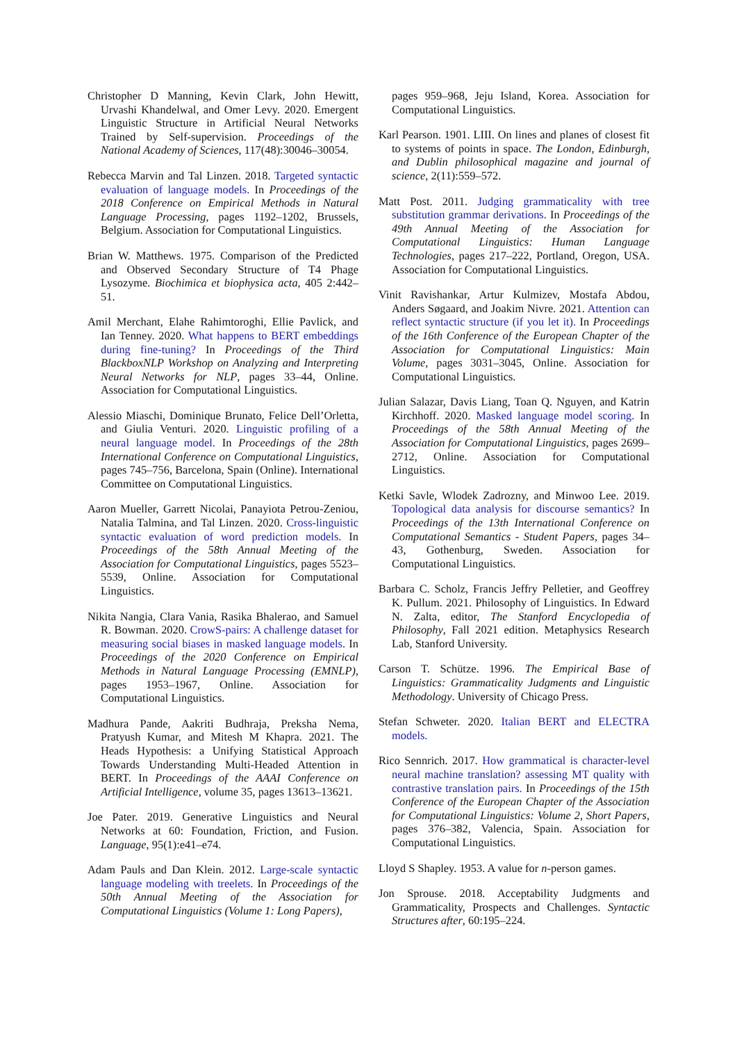Christopher D Manning, Kevin Clark, John Hewitt, Urvashi Khandelwal, and Omer Levy. 2020. Emergent Linguistic Structure in Artificial Neural Networks Trained by Self-supervision. Proceedings of the National Academy of Sciences, 117(48):30046–30054.
Rebecca Marvin and Tal Linzen. 2018. Targeted syntactic evaluation of language models. In Proceedings of the 2018 Conference on Empirical Methods in Natural Language Processing, pages 1192–1202, Brussels, Belgium. Association for Computational Linguistics.
Brian W. Matthews. 1975. Comparison of the Predicted and Observed Secondary Structure of T4 Phage Lysozyme. Biochimica et biophysica acta, 405 2:442–51.
Amil Merchant, Elahe Rahimtoroghi, Ellie Pavlick, and Ian Tenney. 2020. What happens to BERT embeddings during fine-tuning? In Proceedings of the Third BlackboxNLP Workshop on Analyzing and Interpreting Neural Networks for NLP, pages 33–44, Online. Association for Computational Linguistics.
Alessio Miaschi, Dominique Brunato, Felice Dell’Orletta, and Giulia Venturi. 2020. Linguistic profiling of a neural language model. In Proceedings of the 28th International Conference on Computational Linguistics, pages 745–756, Barcelona, Spain (Online). International Committee on Computational Linguistics.
Aaron Mueller, Garrett Nicolai, Panayiota Petrou-Zeniou, Natalia Talmina, and Tal Linzen. 2020. Cross-linguistic syntactic evaluation of word prediction models. In Proceedings of the 58th Annual Meeting of the Association for Computational Linguistics, pages 5523–5539, Online. Association for Computational Linguistics.
Nikita Nangia, Clara Vania, Rasika Bhalerao, and Samuel R. Bowman. 2020. CrowS-pairs: A challenge dataset for measuring social biases in masked language models. In Proceedings of the 2020 Conference on Empirical Methods in Natural Language Processing (EMNLP), pages 1953–1967, Online. Association for Computational Linguistics.
Madhura Pande, Aakriti Budhraja, Preksha Nema, Pratyush Kumar, and Mitesh M Khapra. 2021. The Heads Hypothesis: a Unifying Statistical Approach Towards Understanding Multi-Headed Attention in BERT. In Proceedings of the AAAI Conference on Artificial Intelligence, volume 35, pages 13613–13621.
Joe Pater. 2019. Generative Linguistics and Neural Networks at 60: Foundation, Friction, and Fusion. Language, 95(1):e41–e74.
Adam Pauls and Dan Klein. 2012. Large-scale syntactic language modeling with treelets. In Proceedings of the 50th Annual Meeting of the Association for Computational Linguistics (Volume 1: Long Papers),
pages 959–968, Jeju Island, Korea. Association for Computational Linguistics.
Karl Pearson. 1901. LIII. On lines and planes of closest fit to systems of points in space. The London, Edinburgh, and Dublin philosophical magazine and journal of science, 2(11):559–572.
Matt Post. 2011. Judging grammaticality with tree substitution grammar derivations. In Proceedings of the 49th Annual Meeting of the Association for Computational Linguistics: Human Language Technologies, pages 217–222, Portland, Oregon, USA. Association for Computational Linguistics.
Vinit Ravishankar, Artur Kulmizev, Mostafa Abdou, Anders Søgaard, and Joakim Nivre. 2021. Attention can reflect syntactic structure (if you let it). In Proceedings of the 16th Conference of the European Chapter of the Association for Computational Linguistics: Main Volume, pages 3031–3045, Online. Association for Computational Linguistics.
Julian Salazar, Davis Liang, Toan Q. Nguyen, and Katrin Kirchhoff. 2020. Masked language model scoring. In Proceedings of the 58th Annual Meeting of the Association for Computational Linguistics, pages 2699–2712, Online. Association for Computational Linguistics.
Ketki Savle, Wlodek Zadrozny, and Minwoo Lee. 2019. Topological data analysis for discourse semantics? In Proceedings of the 13th International Conference on Computational Semantics - Student Papers, pages 34–43, Gothenburg, Sweden. Association for Computational Linguistics.
Barbara C. Scholz, Francis Jeffry Pelletier, and Geoffrey K. Pullum. 2021. Philosophy of Linguistics. In Edward N. Zalta, editor, The Stanford Encyclopedia of Philosophy, Fall 2021 edition. Metaphysics Research Lab, Stanford University.
Carson T. Schütze. 1996. The Empirical Base of Linguistics: Grammaticality Judgments and Linguistic Methodology. University of Chicago Press.
Stefan Schweter. 2020. Italian BERT and ELECTRA models.
Rico Sennrich. 2017. How grammatical is character-level neural machine translation? assessing MT quality with contrastive translation pairs. In Proceedings of the 15th Conference of the European Chapter of the Association for Computational Linguistics: Volume 2, Short Papers, pages 376–382, Valencia, Spain. Association for Computational Linguistics.
Lloyd S Shapley. 1953. A value for n-person games.
Jon Sprouse. 2018. Acceptability Judgments and Grammaticality, Prospects and Challenges. Syntactic Structures after, 60:195–224.